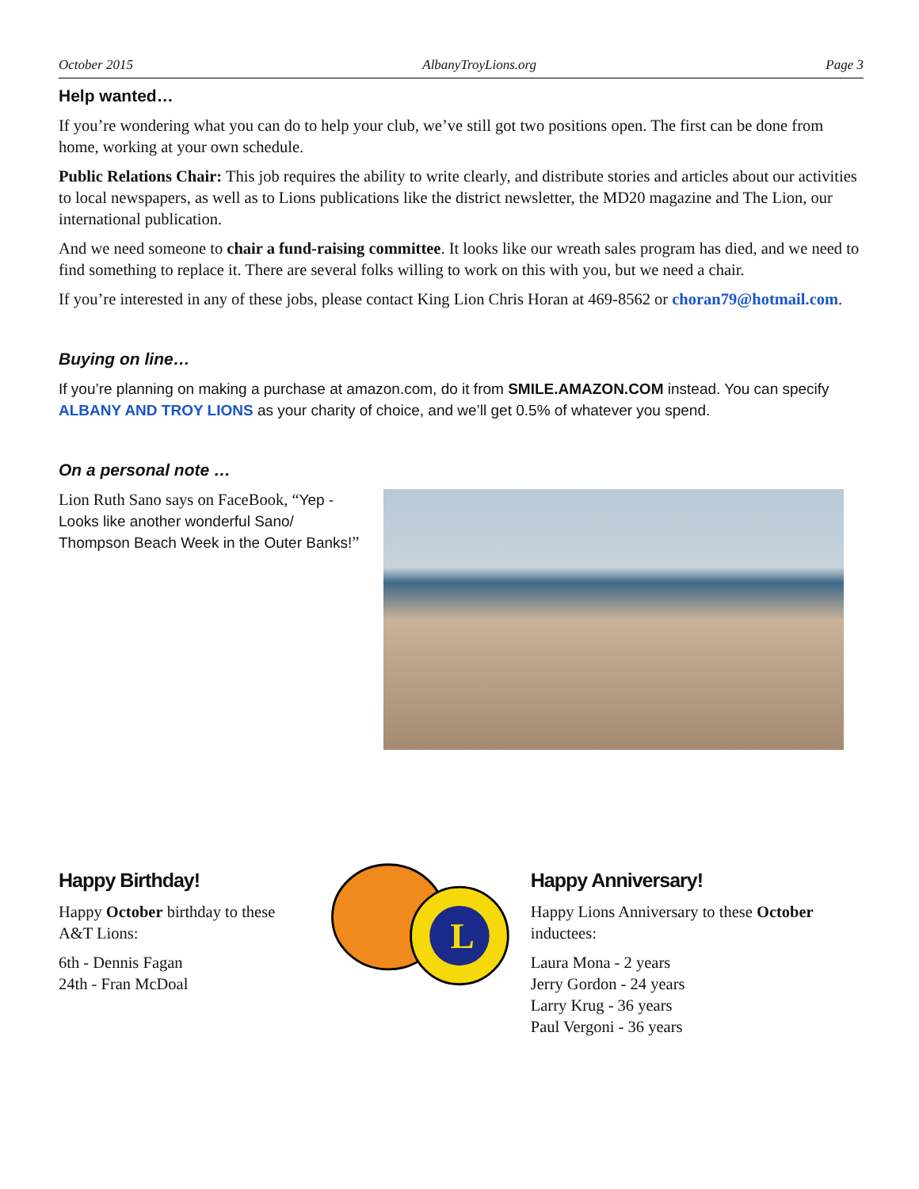October 2015 AlbanyTroyLions.org Page 3
Help wanted…
If you’re wondering what you can do to help your club, we’ve still got two positions open. The first can be done from home, working at your own schedule.
Public Relations Chair: This job requires the ability to write clearly, and distribute stories and articles about our activities to local newspapers, as well as to Lions publications like the district newsletter, the MD20 magazine and The Lion, our international publication.
And we need someone to chair a fund-raising committee. It looks like our wreath sales program has died, and we need to find something to replace it. There are several folks willing to work on this with you, but we need a chair.
If you’re interested in any of these jobs, please contact King Lion Chris Horan at 469-8562 or choran79@hotmail.com.
Buying on line…
If you’re planning on making a purchase at amazon.com, do it from SMILE.AMAZON.COM instead. You can specify ALBANY AND TROY LIONS as your charity of choice, and we’ll get 0.5% of whatever you spend.
On a personal note …
Lion Ruth Sano says on FaceBook, “Yep - Looks like another wonderful Sano/ Thompson Beach Week in the Outer Banks!”
Happy Birthday!
Happy October birthday to these A&T Lions:
6th - Dennis Fagan
24th - Fran McDoal
L
Happy Anniversary!
Happy Lions Anniversary to these October inductees:
Laura Mona - 2 years
Jerry Gordon - 24 years
Larry Krug - 36 years
Paul Vergoni - 36 years